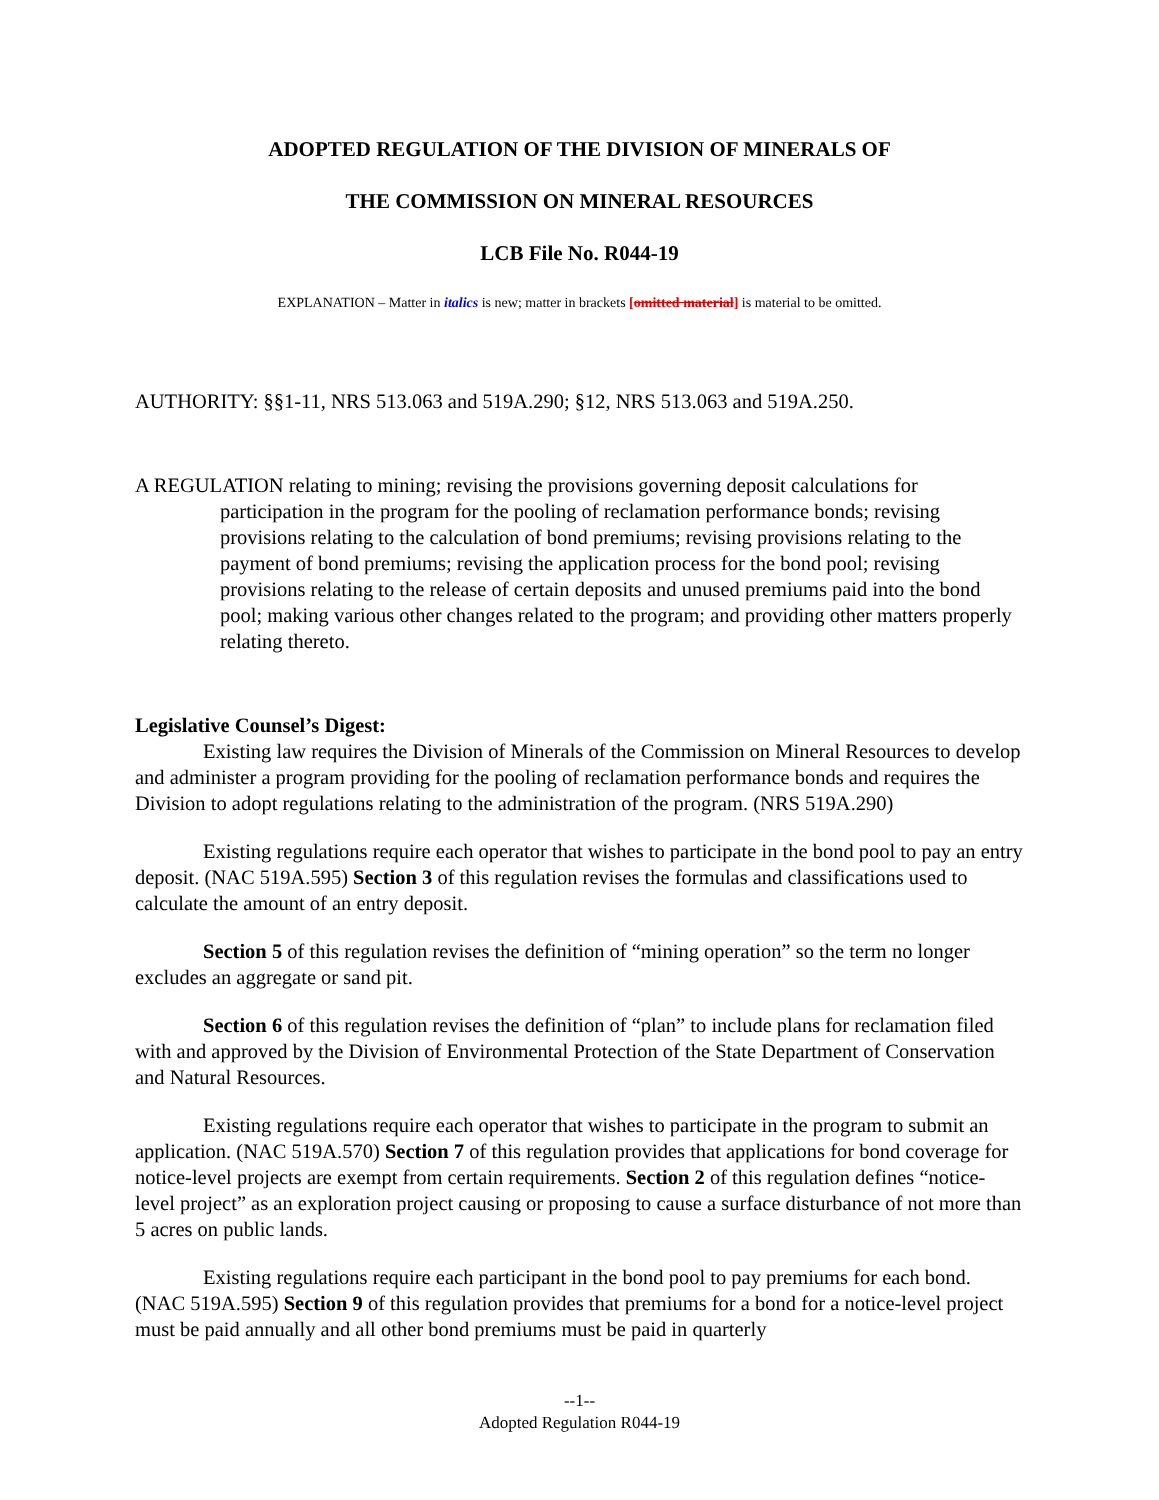ADOPTED REGULATION OF THE DIVISION OF MINERALS OF
THE COMMISSION ON MINERAL RESOURCES
LCB File No. R044-19
EXPLANATION – Matter in italics is new; matter in brackets [omitted material] is material to be omitted.
AUTHORITY: §§1-11, NRS 513.063 and 519A.290; §12, NRS 513.063 and 519A.250.
A REGULATION relating to mining; revising the provisions governing deposit calculations for participation in the program for the pooling of reclamation performance bonds; revising provisions relating to the calculation of bond premiums; revising provisions relating to the payment of bond premiums; revising the application process for the bond pool; revising provisions relating to the release of certain deposits and unused premiums paid into the bond pool; making various other changes related to the program; and providing other matters properly relating thereto.
Legislative Counsel’s Digest:
Existing law requires the Division of Minerals of the Commission on Mineral Resources to develop and administer a program providing for the pooling of reclamation performance bonds and requires the Division to adopt regulations relating to the administration of the program. (NRS 519A.290)
Existing regulations require each operator that wishes to participate in the bond pool to pay an entry deposit. (NAC 519A.595) Section 3 of this regulation revises the formulas and classifications used to calculate the amount of an entry deposit.
Section 5 of this regulation revises the definition of “mining operation” so the term no longer excludes an aggregate or sand pit.
Section 6 of this regulation revises the definition of “plan” to include plans for reclamation filed with and approved by the Division of Environmental Protection of the State Department of Conservation and Natural Resources.
Existing regulations require each operator that wishes to participate in the program to submit an application. (NAC 519A.570) Section 7 of this regulation provides that applications for bond coverage for notice-level projects are exempt from certain requirements. Section 2 of this regulation defines “notice-level project” as an exploration project causing or proposing to cause a surface disturbance of not more than 5 acres on public lands.
Existing regulations require each participant in the bond pool to pay premiums for each bond. (NAC 519A.595) Section 9 of this regulation provides that premiums for a bond for a notice-level project must be paid annually and all other bond premiums must be paid in quarterly
--1--
Adopted Regulation R044-19